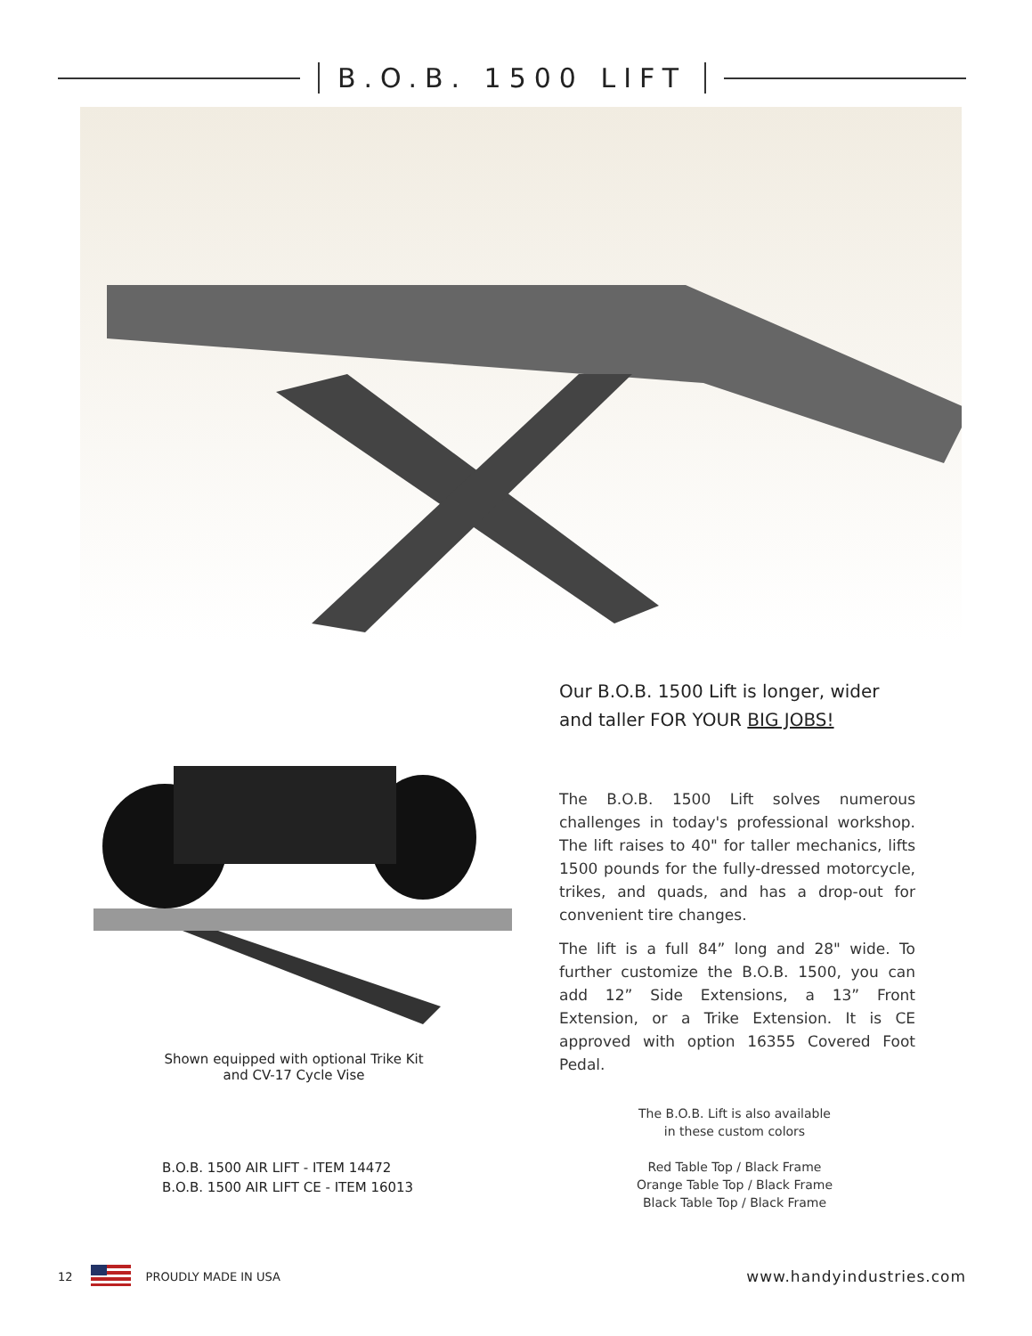B.O.B. 1500 LIFT
Shown equipped with optional Trike Kit and CV-17 Cycle Vise
Our B.O.B. 1500 Lift is longer, wider and taller FOR YOUR BIG JOBS!
The B.O.B. 1500 Lift solves numerous challenges in today's professional workshop. The lift raises to 40" for taller mechanics, lifts 1500 pounds for the fully-dressed motorcycle, trikes, and quads, and has a drop-out for convenient tire changes.
The lift is a full 84” long and 28" wide. To further customize the B.O.B. 1500, you can add 12” Side Extensions, a 13” Front Extension, or a Trike Extension. It is CE approved with option 16355 Covered Foot Pedal.
The B.O.B. Lift is also available
in these custom colors
Red Table Top / Black Frame
Orange Table Top / Black Frame
Black Table Top / Black Frame
B.O.B. 1500 AIR LIFT - ITEM 14472
B.O.B. 1500 AIR LIFT CE - ITEM 16013
12 PROUDLY MADE IN USA www.handyindustries.com